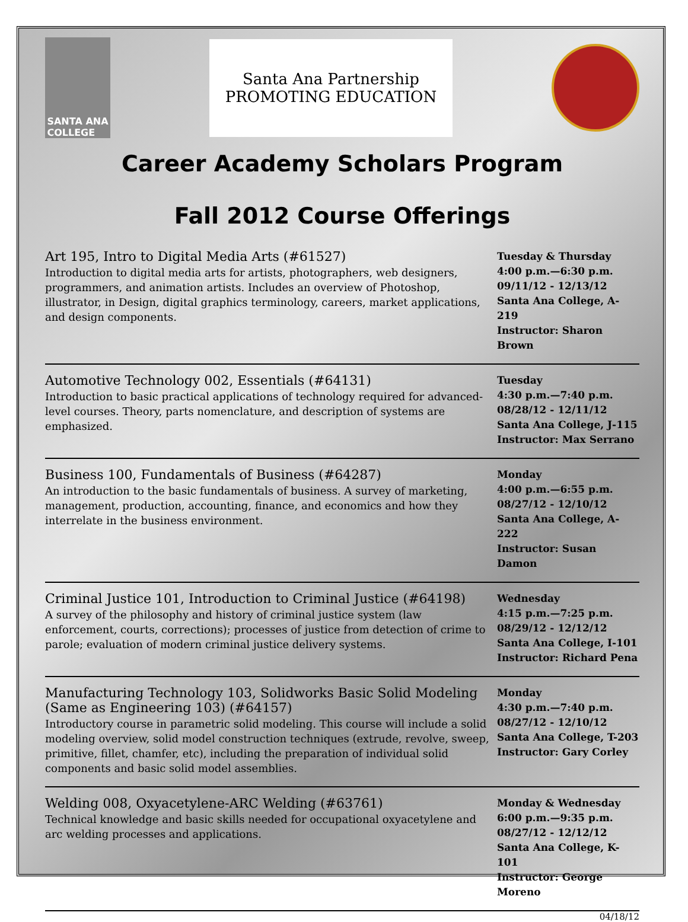SANTA ANA
COLLEGE
Santa Ana Partnership
PROMOTING EDUCATION
Career Academy Scholars Program
Fall 2012 Course Offerings
Art 195, Intro to Digital Media Arts (#61527)
Introduction to digital media arts for artists, photographers, web designers, programmers, and animation artists. Includes an overview of Photoshop, illustrator, in Design, digital graphics terminology, careers, market applications, and design components.
Tuesday & Thursday
4:00 p.m.—6:30 p.m.
09/11/12 - 12/13/12
Santa Ana College, A-219
Instructor: Sharon Brown
Automotive Technology 002, Essentials (#64131)
Introduction to basic practical applications of technology required for advanced-level courses. Theory, parts nomenclature, and description of systems are emphasized.
Tuesday
4:30 p.m.—7:40 p.m.
08/28/12 - 12/11/12
Santa Ana College, J-115
Instructor: Max Serrano
Business 100, Fundamentals of Business (#64287)
An introduction to the basic fundamentals of business. A survey of marketing, management, production, accounting, finance, and economics and how they interrelate in the business environment.
Monday
4:00 p.m.—6:55 p.m.
08/27/12 - 12/10/12
Santa Ana College, A-222
Instructor: Susan Damon
Criminal Justice 101, Introduction to Criminal Justice (#64198)
A survey of the philosophy and history of criminal justice system (law enforcement, courts, corrections); processes of justice from detection of crime to parole; evaluation of modern criminal justice delivery systems.
Wednesday
4:15 p.m.—7:25 p.m.
08/29/12 - 12/12/12
Santa Ana College, I-101
Instructor: Richard Pena
Manufacturing Technology 103, Solidworks Basic Solid Modeling (Same as Engineering 103) (#64157)
Introductory course in parametric solid modeling. This course will include a solid modeling overview, solid model construction techniques (extrude, revolve, sweep, primitive, fillet, chamfer, etc), including the preparation of individual solid components and basic solid model assemblies.
Monday
4:30 p.m.—7:40 p.m.
08/27/12 - 12/10/12
Santa Ana College, T-203
Instructor: Gary Corley
Welding 008, Oxyacetylene-ARC Welding (#63761)
Technical knowledge and basic skills needed for occupational oxyacetylene and arc welding processes and applications.
Monday & Wednesday
6:00 p.m.—9:35 p.m.
08/27/12 - 12/12/12
Santa Ana College, K-101
Instructor: George Moreno
04/18/12